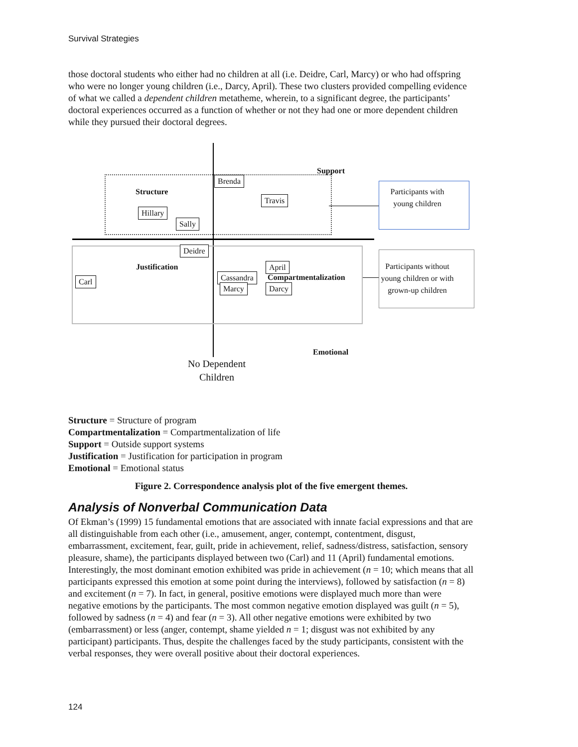Survival Strategies
those doctoral students who either had no children at all (i.e. Deidre, Carl, Marcy) or who had offspring who were no longer young children (i.e., Darcy, April). These two clusters provided compelling evidence of what we called a dependent children metatheme, wherein, to a significant degree, the participants’ doctoral experiences occurred as a function of whether or not they had one or more dependent children while they pursued their doctoral degrees.
Support
Brenda
Structure
Travis
Hillary
Sally
Participants with young children
Deidre
Justification April
Carl Cassandra Compartmentalization
Marcy Darcy
Participants without young children or with grown-up children
Emotional
No Dependent Children
Structure = Structure of program
Compartmentalization = Compartmentalization of life
Support = Outside support systems
Justification = Justification for participation in program
Emotional = Emotional status
Figure 2. Correspondence analysis plot of the five emergent themes.
Analysis of Nonverbal Communication Data
Of Ekman’s (1999) 15 fundamental emotions that are associated with innate facial expressions and that are all distinguishable from each other (i.e., amusement, anger, contempt, contentment, disgust, embarrassment, excitement, fear, guilt, pride in achievement, relief, sadness/distress, satisfaction, sensory pleasure, shame), the participants displayed between two (Carl) and 11 (April) fundamental emotions. Interestingly, the most dominant emotion exhibited was pride in achievement (n = 10; which means that all participants expressed this emotion at some point during the interviews), followed by satisfaction (n = 8) and excitement (n = 7). In fact, in general, positive emotions were displayed much more than were negative emotions by the participants. The most common negative emotion displayed was guilt (n = 5), followed by sadness (n = 4) and fear (n = 3). All other negative emotions were exhibited by two (embarrassment) or less (anger, contempt, shame yielded n = 1; disgust was not exhibited by any participant) participants. Thus, despite the challenges faced by the study participants, consistent with the verbal responses, they were overall positive about their doctoral experiences.
124